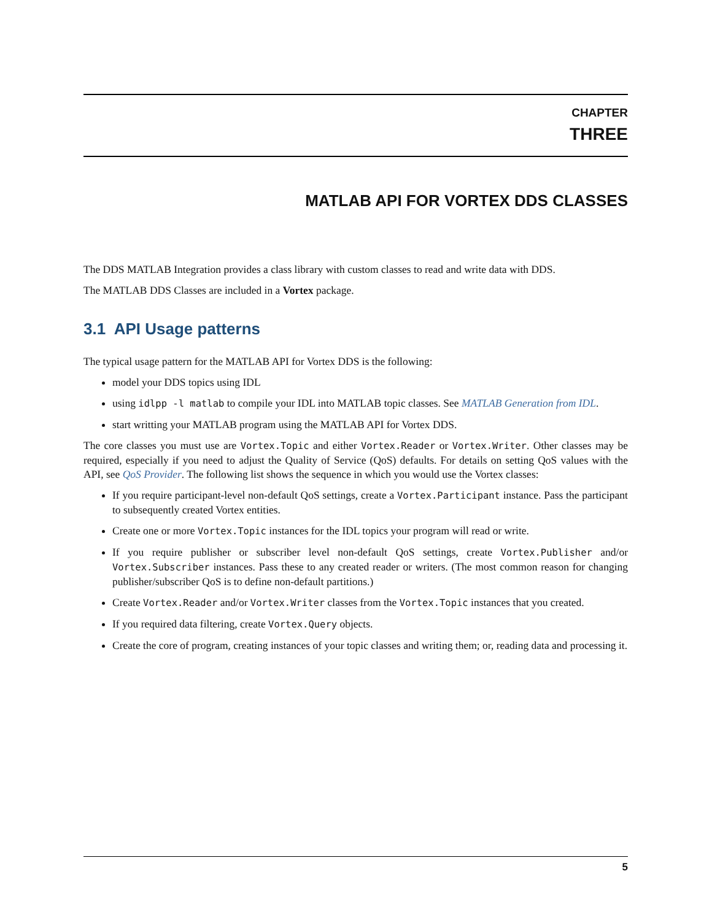CHAPTER
THREE
MATLAB API FOR VORTEX DDS CLASSES
The DDS MATLAB Integration provides a class library with custom classes to read and write data with DDS.
The MATLAB DDS Classes are included in a Vortex package.
3.1 API Usage patterns
The typical usage pattern for the MATLAB API for Vortex DDS is the following:
model your DDS topics using IDL
using idlpp -l matlab to compile your IDL into MATLAB topic classes. See MATLAB Generation from IDL.
start writting your MATLAB program using the MATLAB API for Vortex DDS.
The core classes you must use are Vortex.Topic and either Vortex.Reader or Vortex.Writer. Other classes may be required, especially if you need to adjust the Quality of Service (QoS) defaults. For details on setting QoS values with the API, see QoS Provider. The following list shows the sequence in which you would use the Vortex classes:
If you require participant-level non-default QoS settings, create a Vortex.Participant instance. Pass the participant to subsequently created Vortex entities.
Create one or more Vortex.Topic instances for the IDL topics your program will read or write.
If you require publisher or subscriber level non-default QoS settings, create Vortex.Publisher and/or Vortex.Subscriber instances. Pass these to any created reader or writers. (The most common reason for changing publisher/subscriber QoS is to define non-default partitions.)
Create Vortex.Reader and/or Vortex.Writer classes from the Vortex.Topic instances that you created.
If you required data filtering, create Vortex.Query objects.
Create the core of program, creating instances of your topic classes and writing them; or, reading data and processing it.
5